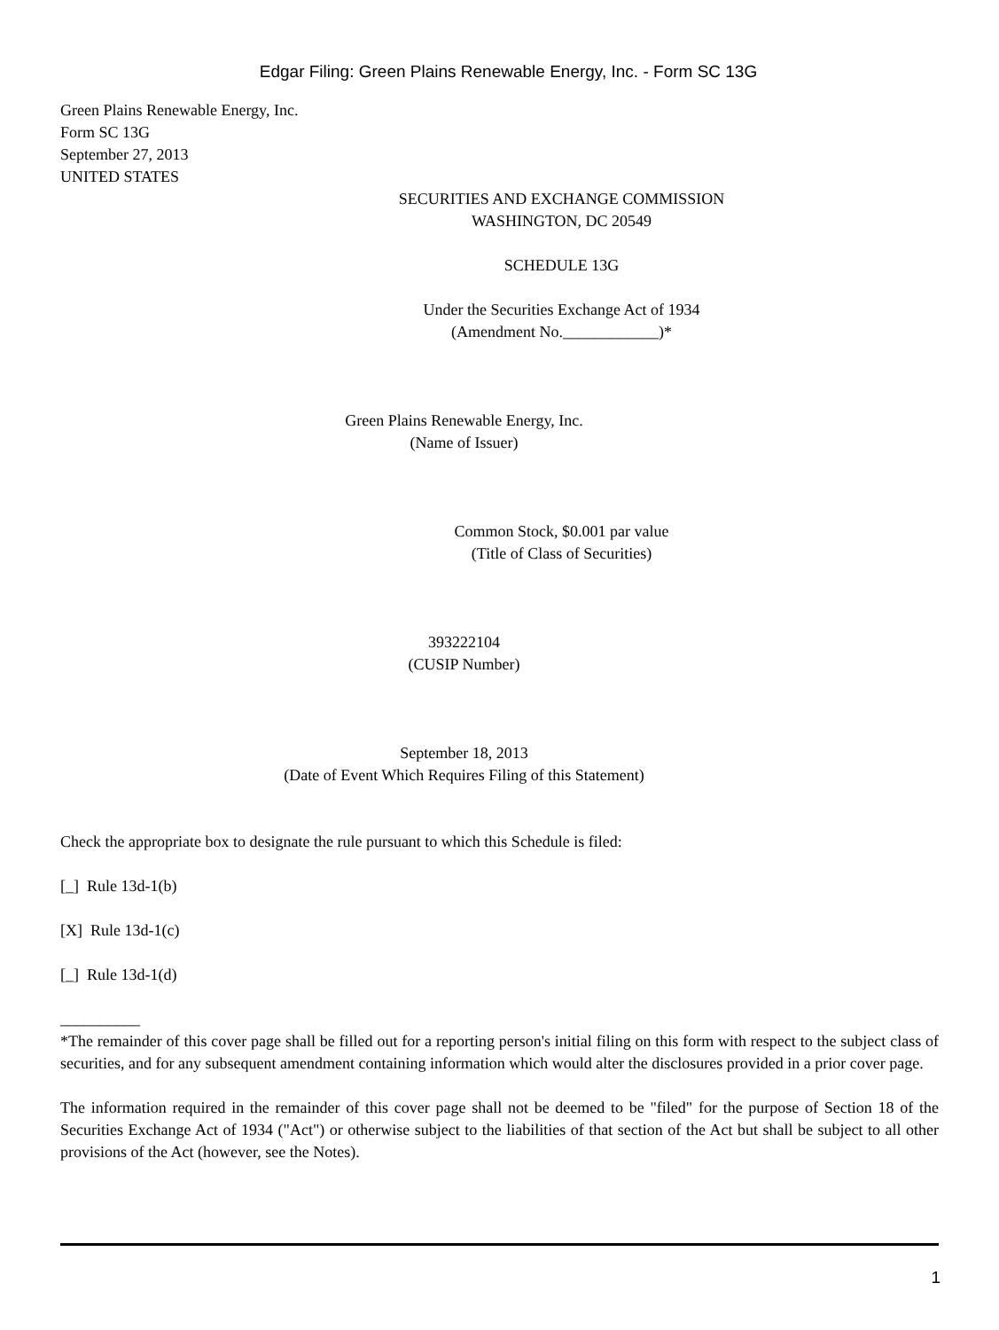Edgar Filing: Green Plains Renewable Energy, Inc. - Form SC 13G
Green Plains Renewable Energy, Inc.
Form SC 13G
September 27, 2013
UNITED STATES
SECURITIES AND EXCHANGE COMMISSION
WASHINGTON, DC 20549
SCHEDULE 13G
Under the Securities Exchange Act of 1934
(Amendment No.____________)*
Green Plains Renewable Energy, Inc.
(Name of Issuer)
Common Stock, $0.001 par value
(Title of Class of Securities)
393222104
(CUSIP Number)
September 18, 2013
(Date of Event Which Requires Filing of this Statement)
Check the appropriate box to designate the rule pursuant to which this Schedule is filed:
[_] Rule 13d-1(b)
[X] Rule 13d-1(c)
[_] Rule 13d-1(d)
__________
*The remainder of this cover page shall be filled out for a reporting person's initial filing on this form with respect to the subject class of securities, and for any subsequent amendment containing information which would alter the disclosures provided in a prior cover page.
The information required in the remainder of this cover page shall not be deemed to be "filed" for the purpose of Section 18 of the Securities Exchange Act of 1934 ("Act") or otherwise subject to the liabilities of that section of the Act but shall be subject to all other provisions of the Act (however, see the Notes).
1